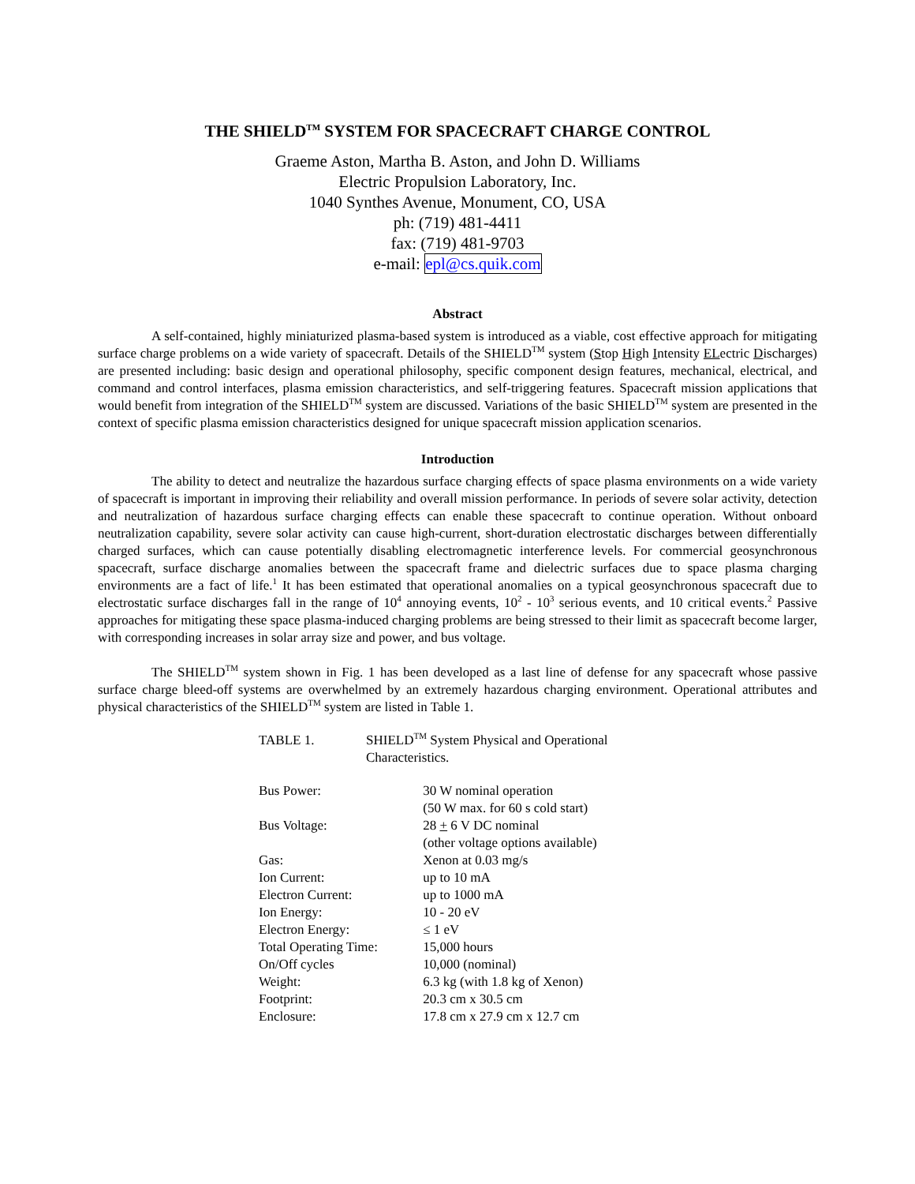THE SHIELD<sup>TM</sup> SYSTEM FOR SPACECRAFT CHARGE CONTROL
Graeme Aston, Martha B. Aston, and John D. Williams
Electric Propulsion Laboratory, Inc.
1040 Synthes Avenue, Monument, CO, USA
ph: (719) 481-4411
fax: (719) 481-9703
e-mail: epl@cs.quik.com
Abstract
A self-contained, highly miniaturized plasma-based system is introduced as a viable, cost effective approach for mitigating surface charge problems on a wide variety of spacecraft. Details of the SHIELD<sup>TM</sup> system (Stop High Intensity ELectric Discharges) are presented including: basic design and operational philosophy, specific component design features, mechanical, electrical, and command and control interfaces, plasma emission characteristics, and self-triggering features. Spacecraft mission applications that would benefit from integration of the SHIELD<sup>TM</sup> system are discussed. Variations of the basic SHIELD<sup>TM</sup> system are presented in the context of specific plasma emission characteristics designed for unique spacecraft mission application scenarios.
Introduction
The ability to detect and neutralize the hazardous surface charging effects of space plasma environments on a wide variety of spacecraft is important in improving their reliability and overall mission performance. In periods of severe solar activity, detection and neutralization of hazardous surface charging effects can enable these spacecraft to continue operation. Without onboard neutralization capability, severe solar activity can cause high-current, short-duration electrostatic discharges between differentially charged surfaces, which can cause potentially disabling electromagnetic interference levels. For commercial geosynchronous spacecraft, surface discharge anomalies between the spacecraft frame and dielectric surfaces due to space plasma charging environments are a fact of life.<sup>1</sup> It has been estimated that operational anomalies on a typical geosynchronous spacecraft due to electrostatic surface discharges fall in the range of 10<sup>4</sup> annoying events, 10<sup>2</sup> - 10<sup>3</sup> serious events, and 10 critical events.<sup>2</sup> Passive approaches for mitigating these space plasma-induced charging problems are being stressed to their limit as spacecraft become larger, with corresponding increases in solar array size and power, and bus voltage.
The SHIELD<sup>TM</sup> system shown in Fig. 1 has been developed as a last line of defense for any spacecraft whose passive surface charge bleed-off systems are overwhelmed by an extremely hazardous charging environment. Operational attributes and physical characteristics of the SHIELD<sup>TM</sup> system are listed in Table 1.
| TABLE 1. | SHIELD<sup>TM</sup> System Physical and Operational Characteristics. | |
| Bus Power: | | 30 W nominal operation (50 W max. for 60 s cold start) |
| Bus Voltage: | | 28 + 6 V DC nominal (other voltage options available) |
| Gas: | | Xenon at 0.03 mg/s |
| Ion Current: | | up to 10 mA |
| Electron Current: | | up to 1000 mA |
| Ion Energy: | | 10 - 20 eV |
| Electron Energy: | | ≤ 1 eV |
| Total Operating Time: | | 15,000 hours |
| On/Off cycles | | 10,000 (nominal) |
| Weight: | | 6.3 kg (with 1.8 kg of Xenon) |
| Footprint: | | 20.3 cm x 30.5 cm |
| Enclosure: | | 17.8 cm x 27.9 cm x 12.7 cm |